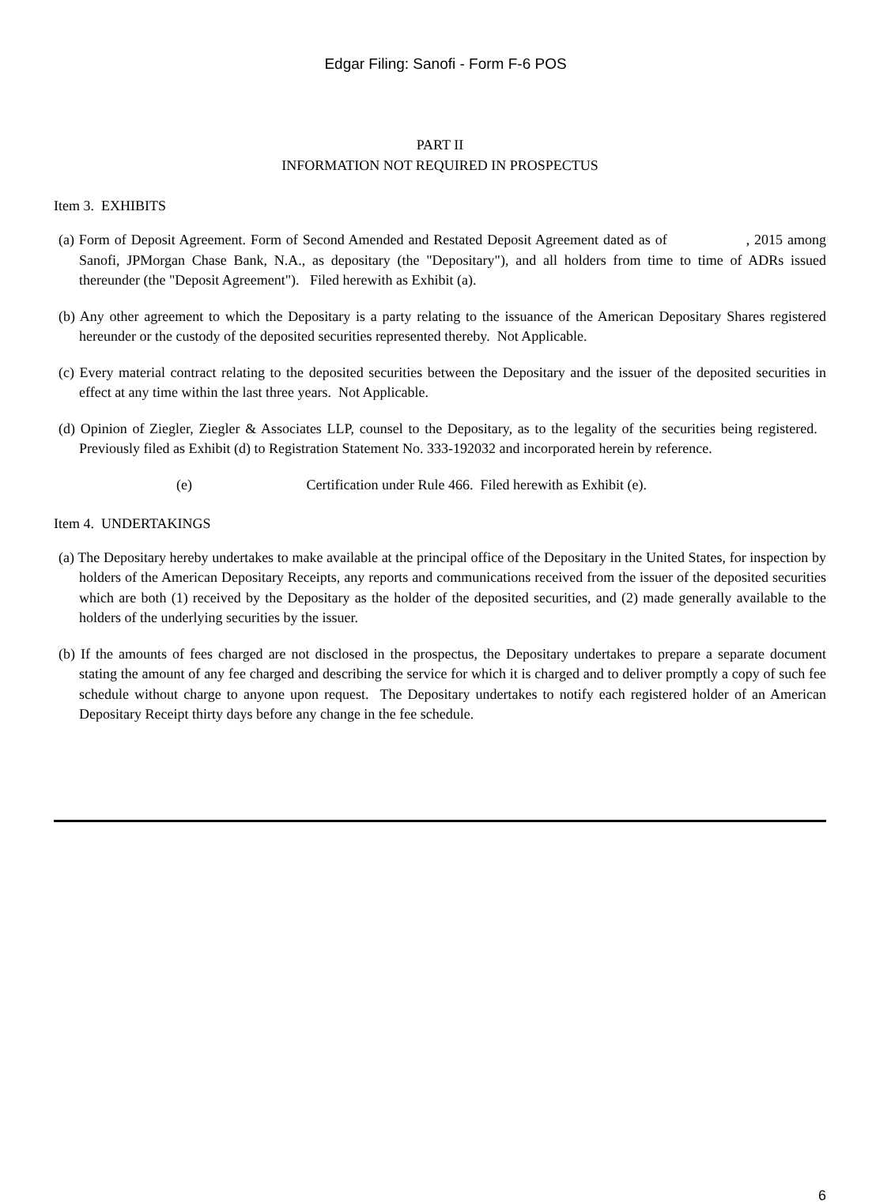Edgar Filing: Sanofi - Form F-6 POS
PART II
INFORMATION NOT REQUIRED IN PROSPECTUS
Item 3. EXHIBITS
(a) Form of Deposit Agreement. Form of Second Amended and Restated Deposit Agreement dated as of , 2015 among Sanofi, JPMorgan Chase Bank, N.A., as depositary (the "Depositary"), and all holders from time to time of ADRs issued thereunder (the "Deposit Agreement"). Filed herewith as Exhibit (a).
(b) Any other agreement to which the Depositary is a party relating to the issuance of the American Depositary Shares registered hereunder or the custody of the deposited securities represented thereby. Not Applicable.
(c) Every material contract relating to the deposited securities between the Depositary and the issuer of the deposited securities in effect at any time within the last three years. Not Applicable.
(d) Opinion of Ziegler, Ziegler & Associates LLP, counsel to the Depositary, as to the legality of the securities being registered. Previously filed as Exhibit (d) to Registration Statement No. 333-192032 and incorporated herein by reference.
(e) Certification under Rule 466. Filed herewith as Exhibit (e).
Item 4. UNDERTAKINGS
(a) The Depositary hereby undertakes to make available at the principal office of the Depositary in the United States, for inspection by holders of the American Depositary Receipts, any reports and communications received from the issuer of the deposited securities which are both (1) received by the Depositary as the holder of the deposited securities, and (2) made generally available to the holders of the underlying securities by the issuer.
(b) If the amounts of fees charged are not disclosed in the prospectus, the Depositary undertakes to prepare a separate document stating the amount of any fee charged and describing the service for which it is charged and to deliver promptly a copy of such fee schedule without charge to anyone upon request. The Depositary undertakes to notify each registered holder of an American Depositary Receipt thirty days before any change in the fee schedule.
6